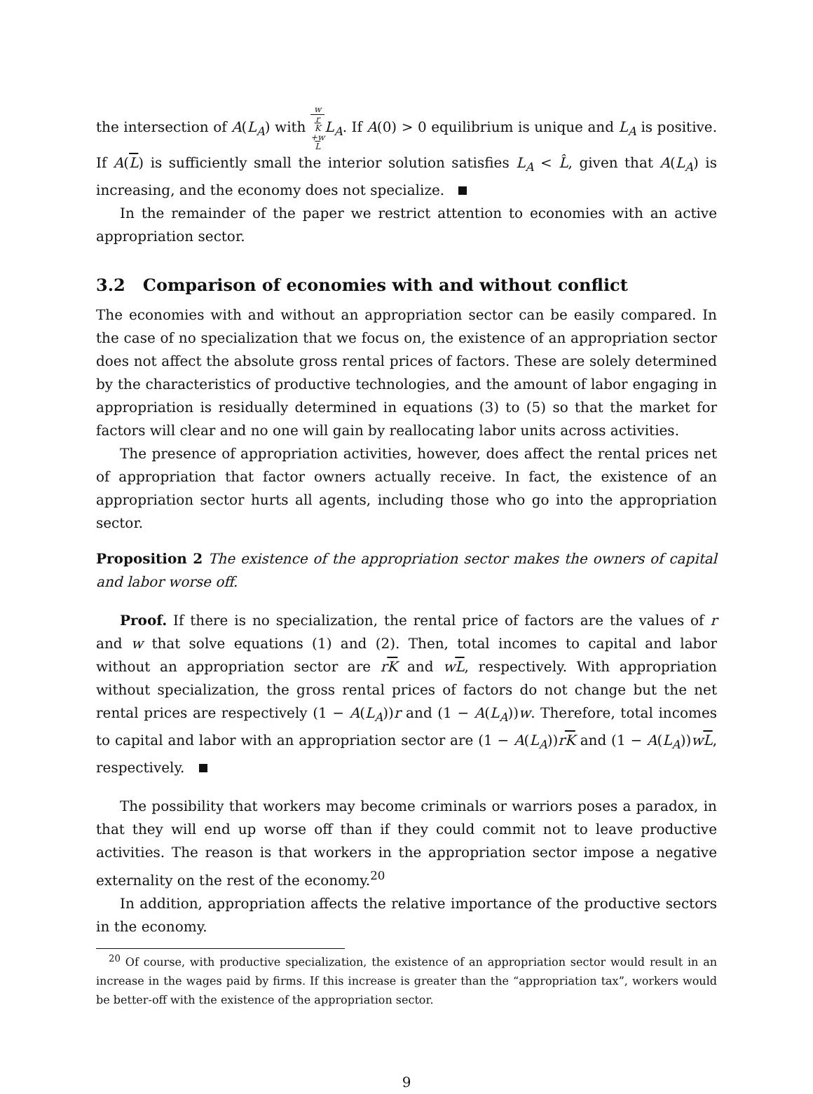the intersection of A(L<sub>A</sub>) with w r
K
+w
L L<sub>A</sub>. If A(0) > 0 equilibrium is unique and L<sub>A</sub> is positive. If A(L) is sufficiently small the interior solution satisfies L<sub>A</sub> < L̂, given that A(L<sub>A</sub>) is increasing, and the economy does not specialize.
In the remainder of the paper we restrict attention to economies with an active appropriation sector.
3.2 Comparison of economies with and without conflict
The economies with and without an appropriation sector can be easily compared. In the case of no specialization that we focus on, the existence of an appropriation sector does not affect the absolute gross rental prices of factors. These are solely determined by the characteristics of productive technologies, and the amount of labor engaging in appropriation is residually determined in equations (3) to (5) so that the market for factors will clear and no one will gain by reallocating labor units across activities.
The presence of appropriation activities, however, does affect the rental prices net of appropriation that factor owners actually receive. In fact, the existence of an appropriation sector hurts all agents, including those who go into the appropriation sector.
Proposition 2 The existence of the appropriation sector makes the owners of capital and labor worse off.
Proof. If there is no specialization, the rental price of factors are the values of r and w that solve equations (1) and (2). Then, total incomes to capital and labor without an appropriation sector are rK and wL, respectively. With appropriation without specialization, the gross rental prices of factors do not change but the net rental prices are respectively (1 − A(L<sub>A</sub>))r and (1 − A(L<sub>A</sub>))w. Therefore, total incomes to capital and labor with an appropriation sector are (1 − A(L<sub>A</sub>))rK and (1 − A(L<sub>A</sub>))wL, respectively.
The possibility that workers may become criminals or warriors poses a paradox, in that they will end up worse off than if they could commit not to leave productive activities. The reason is that workers in the appropriation sector impose a negative externality on the rest of the economy.<sup>20</sup>
In addition, appropriation affects the relative importance of the productive sectors in the economy.
<sup>20</sup> Of course, with productive specialization, the existence of an appropriation sector would result in an increase in the wages paid by firms. If this increase is greater than the “appropriation tax”, workers would be better-off with the existence of the appropriation sector.
9